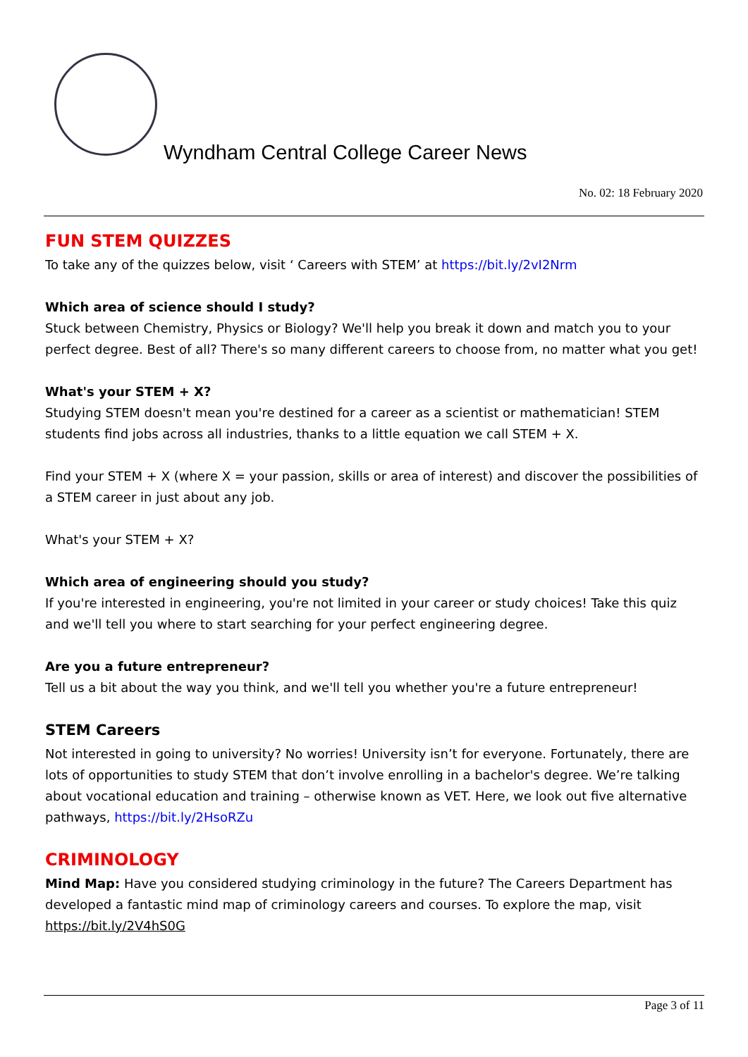Wyndham Central College Career News
No. 02: 18 February 2020
FUN STEM QUIZZES
To take any of the quizzes below, visit ‘ Careers with STEM’ at https://bit.ly/2vI2Nrm
Which area of science should I study?
Stuck between Chemistry, Physics or Biology? We'll help you break it down and match you to your perfect degree. Best of all? There's so many different careers to choose from, no matter what you get!
What's your STEM + X?
Studying STEM doesn't mean you're destined for a career as a scientist or mathematician! STEM students find jobs across all industries, thanks to a little equation we call STEM + X.
Find your STEM + X (where X = your passion, skills or area of interest) and discover the possibilities of a STEM career in just about any job.
What's your STEM + X?
Which area of engineering should you study?
If you're interested in engineering, you're not limited in your career or study choices! Take this quiz and we'll tell you where to start searching for your perfect engineering degree.
Are you a future entrepreneur?
Tell us a bit about the way you think, and we'll tell you whether you're a future entrepreneur!
STEM Careers
Not interested in going to university? No worries! University isn’t for everyone. Fortunately, there are lots of opportunities to study STEM that don’t involve enrolling in a bachelor's degree. We’re talking about vocational education and training – otherwise known as VET. Here, we look out five alternative pathways, https://bit.ly/2HsoRZu
CRIMINOLOGY
Mind Map: Have you considered studying criminology in the future? The Careers Department has developed a fantastic mind map of criminology careers and courses. To explore the map, visit https://bit.ly/2V4hS0G
Page 3 of 11